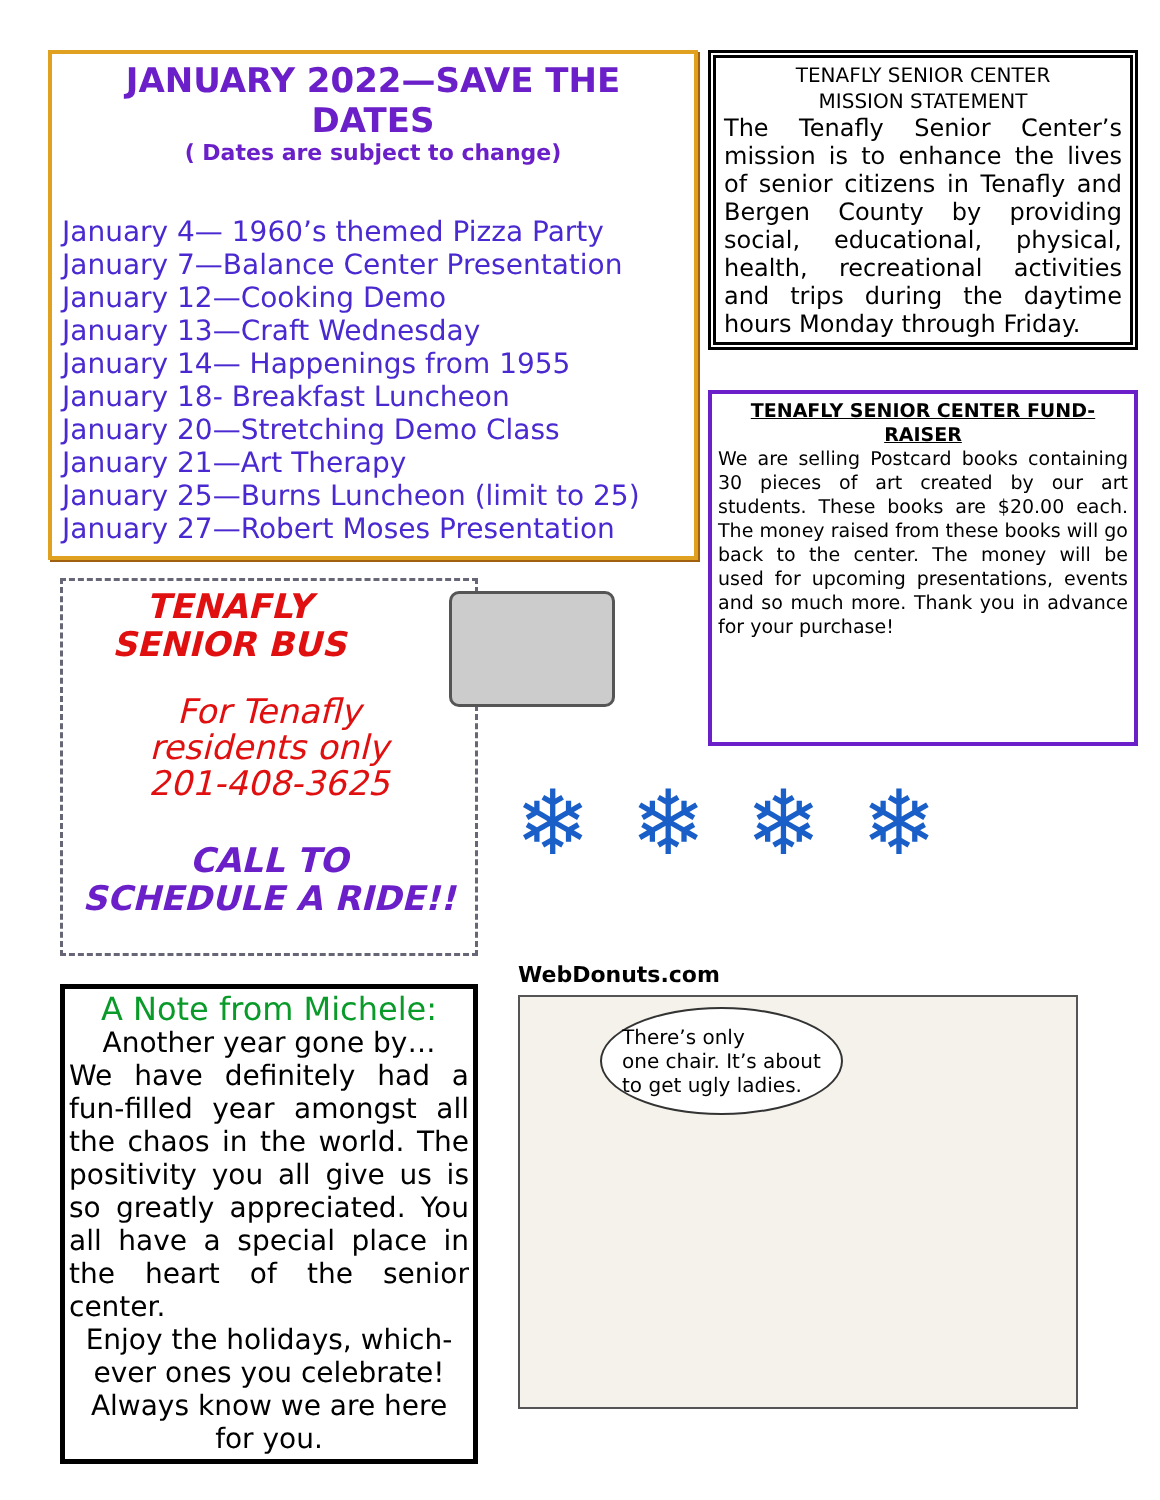JANUARY 2022—SAVE THE DATES
( Dates are subject to change)
January 4— 1960’s themed Pizza Party
January 7—Balance Center Presentation
January 12—Cooking Demo
January 13—Craft Wednesday
January 14— Happenings from 1955
January 18- Breakfast Luncheon
January 20—Stretching Demo Class
January 21—Art Therapy
January 25—Burns Luncheon (limit to 25)
January 27—Robert Moses Presentation
TENAFLY
SENIOR BUS
For Tenafly
residents only
201-408-3625
CALL TO
SCHEDULE A RIDE!!
A Note from Michele:
Another year gone by…
We have definitely had a fun-filled year amongst all the chaos in the world. The positivity you all give us is so greatly appreciated. You all have a special place in the heart of the senior center.
Enjoy the holidays, which-ever ones you celebrate! Always know we are here for you.
TENAFLY SENIOR CENTER
MISSION STATEMENT
The Tenafly Senior Center’s mission is to enhance the lives of senior citizens in Tenafly and Bergen County by providing social, educational, physical, health, recreational activities and trips during the daytime hours Monday through Friday.
TENAFLY SENIOR CENTER FUND-RAISER
We are selling Postcard books containing 30 pieces of art created by our art students. These books are $20.00 each. The money raised from these books will go back to the center. The money will be used for upcoming presentations, events and so much more. Thank you in advance for your purchase!
❄ ❄ ❄ ❄
WebDonuts.com
There’s only
one chair. It’s about
to get ugly ladies.